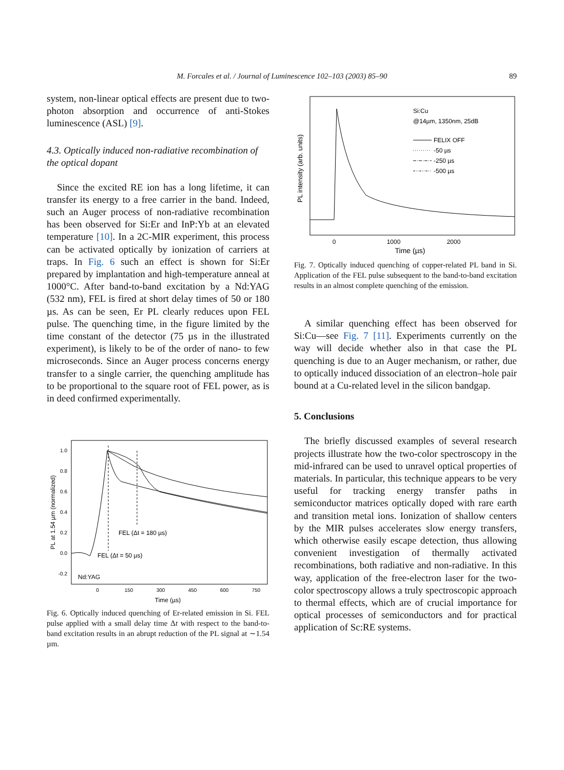M. Forcales et al. / Journal of Luminescence 102–103 (2003) 85–90 89
system, non-linear optical effects are present due to two-photon absorption and occurrence of anti-Stokes luminescence (ASL) [9].
4.3. Optically induced non-radiative recombination of the optical dopant
Since the excited RE ion has a long lifetime, it can transfer its energy to a free carrier in the band. Indeed, such an Auger process of non-radiative recombination has been observed for Si:Er and InP:Yb at an elevated temperature [10]. In a 2C-MIR experiment, this process can be activated optically by ionization of carriers at traps. In Fig. 6 such an effect is shown for Si:Er prepared by implantation and high-temperature anneal at 1000°C. After band-to-band excitation by a Nd:YAG (532 nm), FEL is fired at short delay times of 50 or 180 µs. As can be seen, Er PL clearly reduces upon FEL pulse. The quenching time, in the figure limited by the time constant of the detector (75 µs in the illustrated experiment), is likely to be of the order of nano- to few microseconds. Since an Auger process concerns energy transfer to a single carrier, the quenching amplitude has to be proportional to the square root of FEL power, as is in deed confirmed experimentally.
PL at 1.54 µm (normalized)
1.0
0.8
0.6
0.4
0.2
0.0
-0.2
0
150
300
450
600
750
Time (µs)
FEL (Δt = 180 µs)
FEL (Δt = 50 µs)
Nd:YAG
Fig. 6. Optically induced quenching of Er-related emission in Si. FEL pulse applied with a small delay time Δt with respect to the band-to-band excitation results in an abrupt reduction of the PL signal at ∼1.54 µm.
PL intensity (arb. units)
0
1000
2000
Time (µs)
Si:Cu
@14µm, 1350nm, 25dB
FELIX OFF
-50 µs
-250 µs
-500 µs
Fig. 7. Optically induced quenching of copper-related PL band in Si. Application of the FEL pulse subsequent to the band-to-band excitation results in an almost complete quenching of the emission.
A similar quenching effect has been observed for Si:Cu—see Fig. 7 [11]. Experiments currently on the way will decide whether also in that case the PL quenching is due to an Auger mechanism, or rather, due to optically induced dissociation of an electron–hole pair bound at a Cu-related level in the silicon bandgap.
5. Conclusions
The briefly discussed examples of several research projects illustrate how the two-color spectroscopy in the mid-infrared can be used to unravel optical properties of materials. In particular, this technique appears to be very useful for tracking energy transfer paths in semiconductor matrices optically doped with rare earth and transition metal ions. Ionization of shallow centers by the MIR pulses accelerates slow energy transfers, which otherwise easily escape detection, thus allowing convenient investigation of thermally activated recombinations, both radiative and non-radiative. In this way, application of the free-electron laser for the two-color spectroscopy allows a truly spectroscopic approach to thermal effects, which are of crucial importance for optical processes of semiconductors and for practical application of Sc:RE systems.